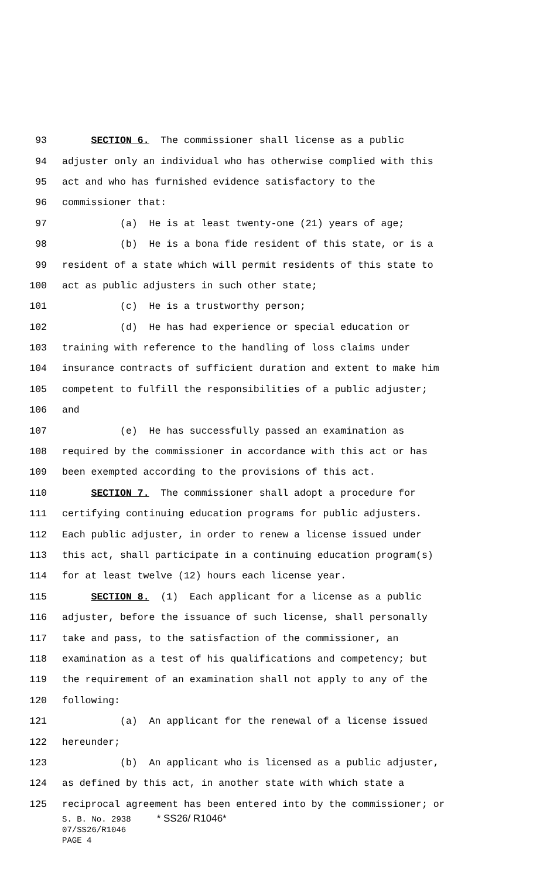93 SECTION 6. The commissioner shall license as a public
94 adjuster only an individual who has otherwise complied with this
95 act and who has furnished evidence satisfactory to the
96 commissioner that:
97 (a) He is at least twenty-one (21) years of age;
98 (b) He is a bona fide resident of this state, or is a
99 resident of a state which will permit residents of this state to
100 act as public adjusters in such other state;
101 (c) He is a trustworthy person;
102 (d) He has had experience or special education or
103 training with reference to the handling of loss claims under
104 insurance contracts of sufficient duration and extent to make him
105 competent to fulfill the responsibilities of a public adjuster;
106 and
107 (e) He has successfully passed an examination as
108 required by the commissioner in accordance with this act or has
109 been exempted according to the provisions of this act.
110 SECTION 7. The commissioner shall adopt a procedure for
111 certifying continuing education programs for public adjusters.
112 Each public adjuster, in order to renew a license issued under
113 this act, shall participate in a continuing education program(s)
114 for at least twelve (12) hours each license year.
115 SECTION 8. (1) Each applicant for a license as a public
116 adjuster, before the issuance of such license, shall personally
117 take and pass, to the satisfaction of the commissioner, an
118 examination as a test of his qualifications and competency; but
119 the requirement of an examination shall not apply to any of the
120 following:
121 (a) An applicant for the renewal of a license issued
122 hereunder;
123 (b) An applicant who is licensed as a public adjuster,
124 as defined by this act, in another state with which state a
125 reciprocal agreement has been entered into by the commissioner; or
S. B. No. 2938 * SS26/ R1046*
07/SS26/R1046
PAGE 4